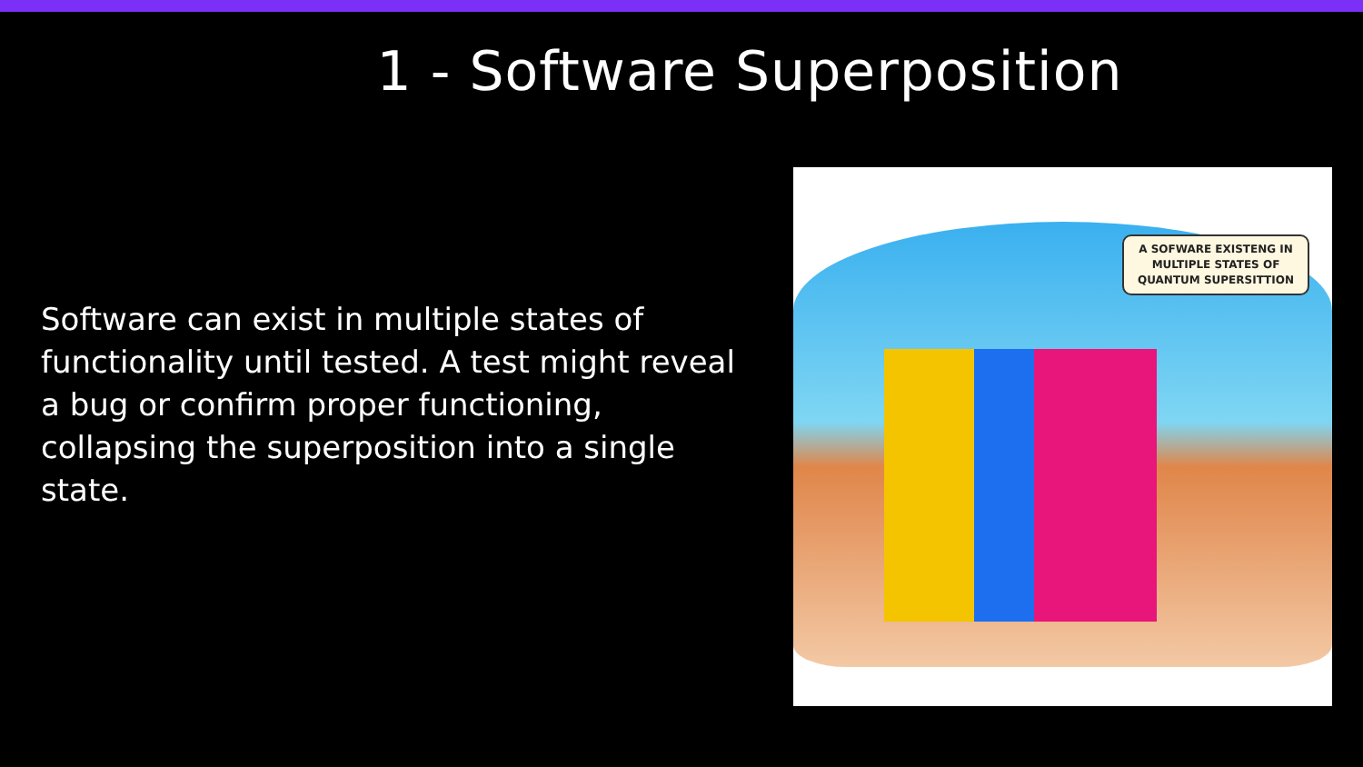1 - Software Superposition
Software can exist in multiple states of functionality until tested. A test might reveal a bug or confirm proper functioning, collapsing the superposition into a single state.
A SOFWARE EXISTENG IN MULTIPLE STATES OF QUANTUM SUPERSITTION